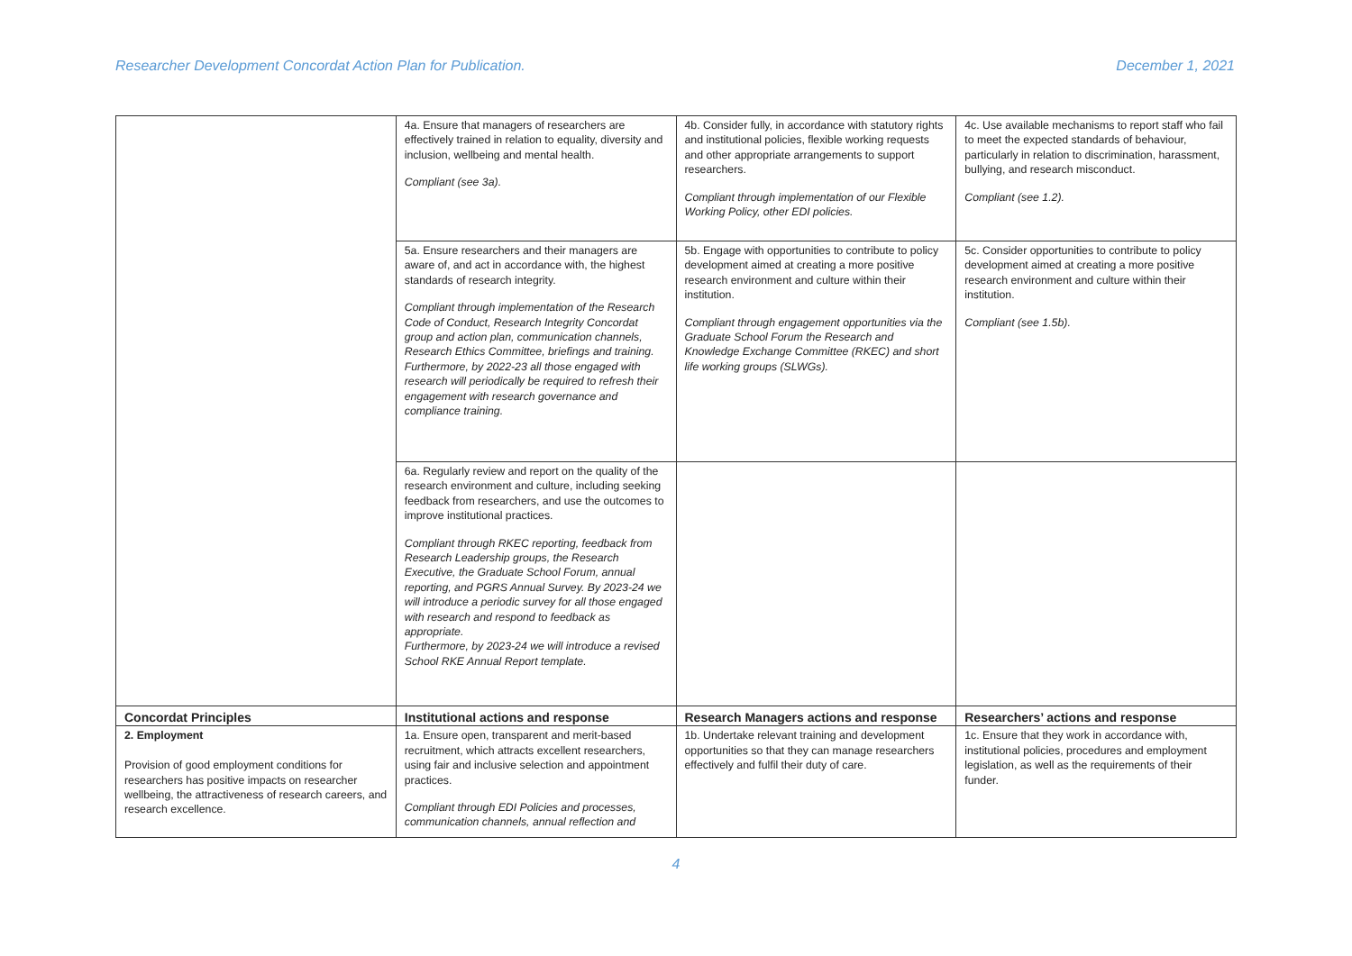Researcher Development Concordat Action Plan for Publication. December 1, 2021
| | 4a. Ensure that managers of researchers are effectively trained in relation to equality, diversity and inclusion, wellbeing and mental health. Compliant (see 3a). | 4b. Consider fully, in accordance with statutory rights and institutional policies, flexible working requests and other appropriate arrangements to support researchers. Compliant through implementation of our Flexible Working Policy, other EDI policies. | 4c. Use available mechanisms to report staff who fail to meet the expected standards of behaviour, particularly in relation to discrimination, harassment, bullying, and research misconduct. Compliant (see 1.2). |
| | 5a. Ensure researchers and their managers are aware of, and act in accordance with, the highest standards of research integrity. Compliant through implementation of the Research Code of Conduct, Research Integrity Concordat group and action plan, communication channels, Research Ethics Committee, briefings and training. Furthermore, by 2022-23 all those engaged with research will periodically be required to refresh their engagement with research governance and compliance training. | 5b. Engage with opportunities to contribute to policy development aimed at creating a more positive research environment and culture within their institution. Compliant through engagement opportunities via the Graduate School Forum the Research and Knowledge Exchange Committee (RKEC) and short life working groups (SLWGs). | 5c. Consider opportunities to contribute to policy development aimed at creating a more positive research environment and culture within their institution. Compliant (see 1.5b). |
| | 6a. Regularly review and report on the quality of the research environment and culture, including seeking feedback from researchers, and use the outcomes to improve institutional practices. Compliant through RKEC reporting, feedback from Research Leadership groups, the Research Executive, the Graduate School Forum, annual reporting, and PGRS Annual Survey. By 2023-24 we will introduce a periodic survey for all those engaged with research and respond to feedback as appropriate. Furthermore, by 2023-24 we will introduce a revised School RKE Annual Report template. | | |
| Concordat Principles | Institutional actions and response | Research Managers actions and response | Researchers’ actions and response |
| 2. Employment Provision of good employment conditions for researchers has positive impacts on researcher wellbeing, the attractiveness of research careers, and research excellence. | 1a. Ensure open, transparent and merit-based recruitment, which attracts excellent researchers, using fair and inclusive selection and appointment practices. Compliant through EDI Policies and processes, communication channels, annual reflection and | 1b. Undertake relevant training and development opportunities so that they can manage researchers effectively and fulfil their duty of care. | 1c. Ensure that they work in accordance with, institutional policies, procedures and employment legislation, as well as the requirements of their funder. |
4